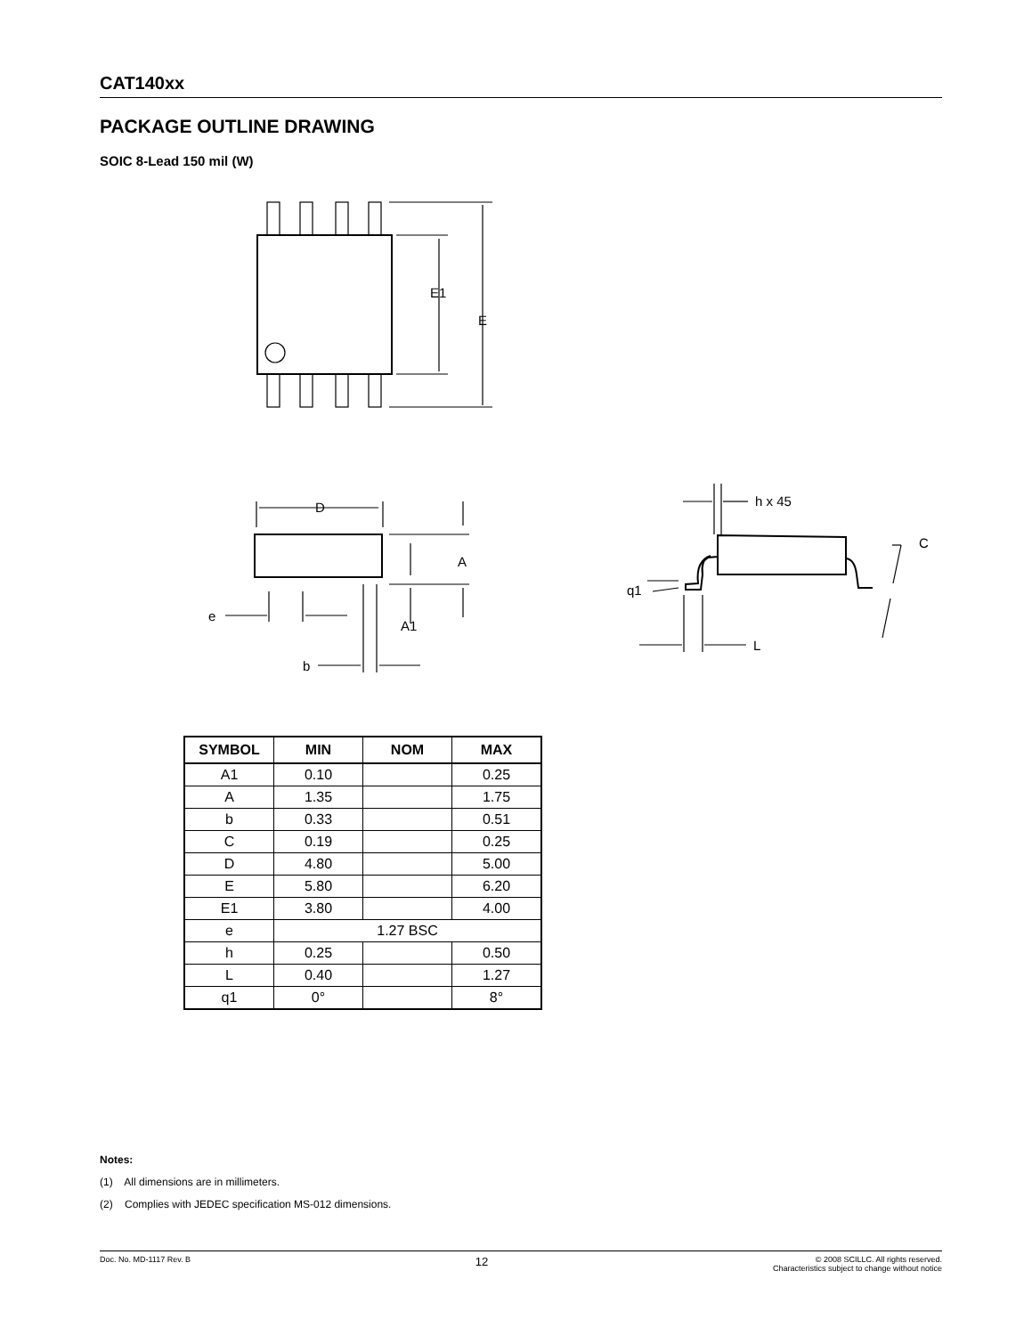CAT140xx
PACKAGE OUTLINE DRAWING
SOIC 8-Lead 150 mil (W)
E1
E
D
A
A1
e
b
h x 45
C
q1
L
| SYMBOL | MIN | NOM | MAX |
| --- | --- | --- | --- |
| A1 | 0.10 | | 0.25 |
| A | 1.35 | | 1.75 |
| b | 0.33 | | 0.51 |
| C | 0.19 | | 0.25 |
| D | 4.80 | | 5.00 |
| E | 5.80 | | 6.20 |
| E1 | 3.80 | | 4.00 |
| e | 1.27 BSC | | |
| h | 0.25 | | 0.50 |
| L | 0.40 | | 1.27 |
| q1 | 0° | | 8° |
Notes:
(1) All dimensions are in millimeters.
(2) Complies with JEDEC specification MS-012 dimensions.
Doc. No. MD-1117 Rev. B 12 © 2008 SCILLC. All rights reserved.
Characteristics subject to change without notice